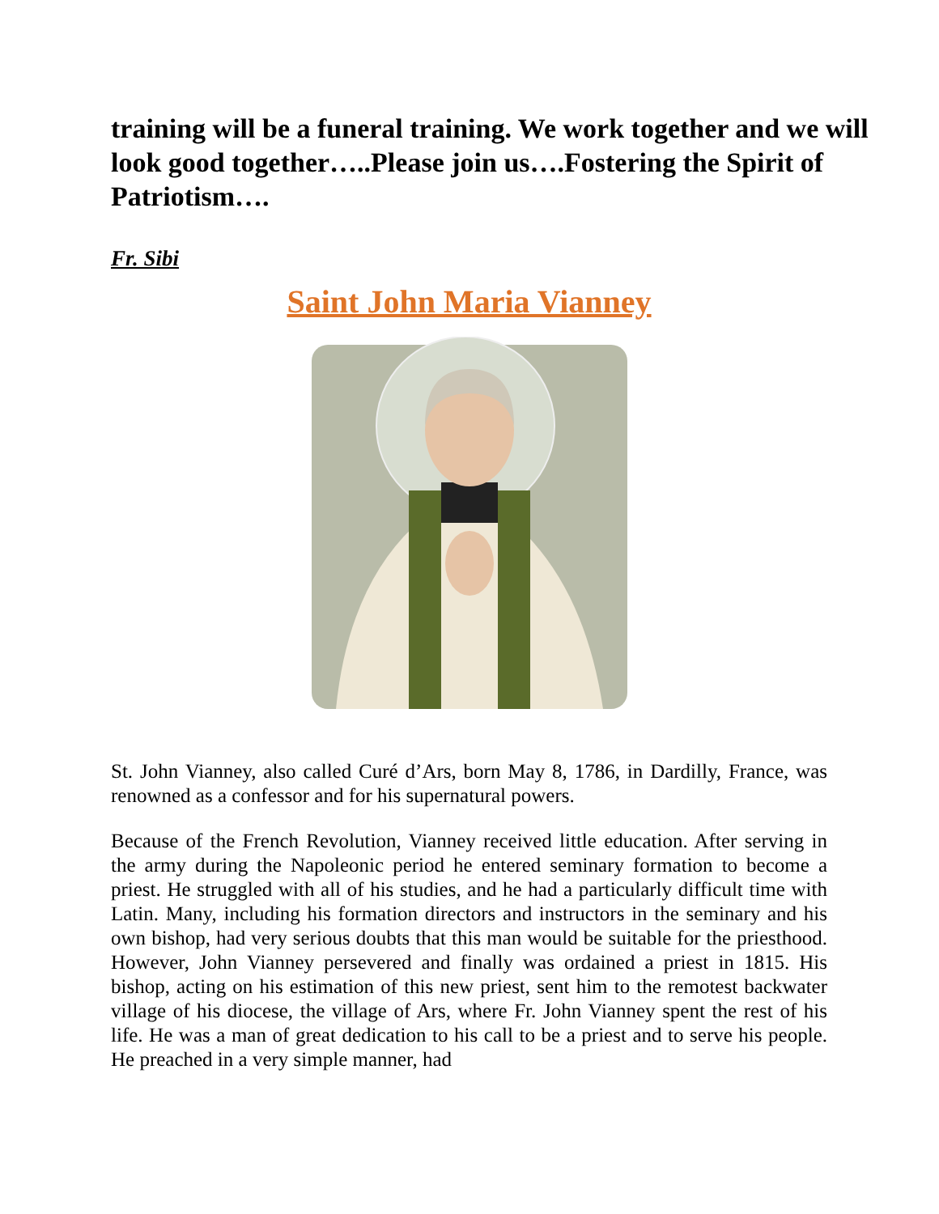training will be a funeral training. We work together and we will look good together…..Please join us….Fostering the Spirit of Patriotism….
Fr. Sibi
Saint John Maria Vianney
St. John Vianney, also called Curé d’Ars, born May 8, 1786, in Dardilly, France, was renowned as a confessor and for his supernatural powers.
Because of the French Revolution, Vianney received little education. After serving in the army during the Napoleonic period he entered seminary formation to become a priest. He struggled with all of his studies, and he had a particularly difficult time with Latin. Many, including his formation directors and instructors in the seminary and his own bishop, had very serious doubts that this man would be suitable for the priesthood. However, John Vianney persevered and finally was ordained a priest in 1815. His bishop, acting on his estimation of this new priest, sent him to the remotest backwater village of his diocese, the village of Ars, where Fr. John Vianney spent the rest of his life. He was a man of great dedication to his call to be a priest and to serve his people. He preached in a very simple manner, had